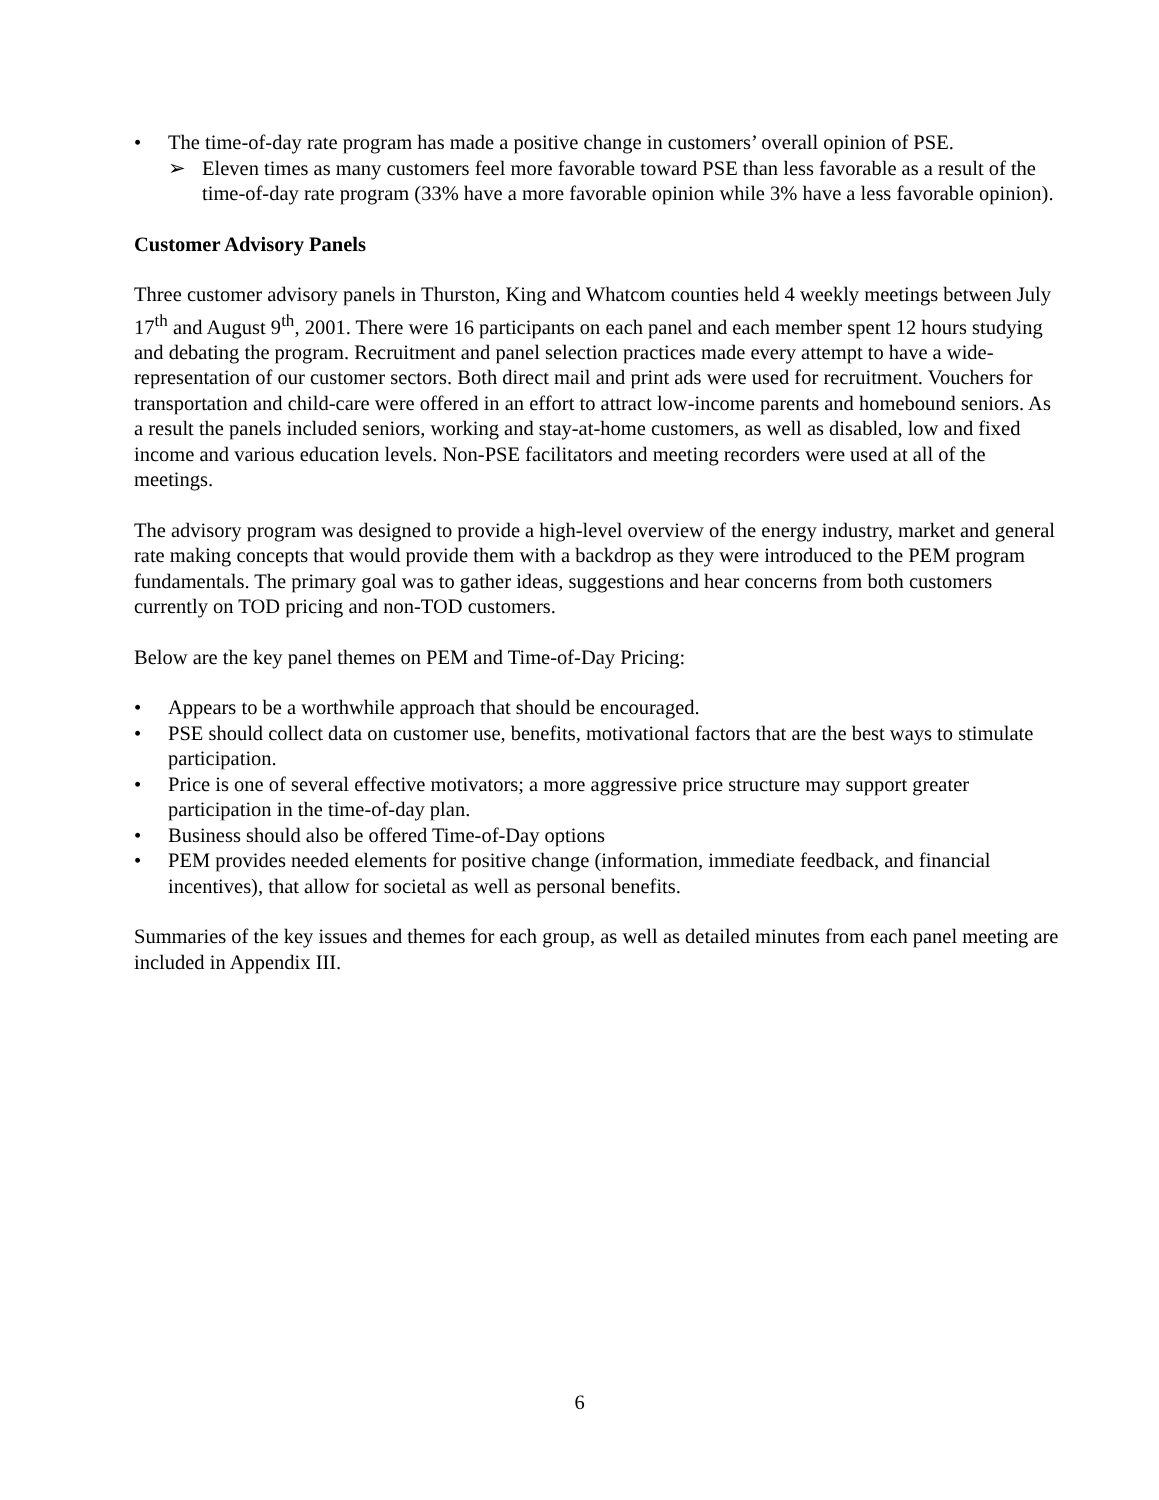• The time-of-day rate program has made a positive change in customers’ overall opinion of PSE.
➢ Eleven times as many customers feel more favorable toward PSE than less favorable as a result of the time-of-day rate program (33% have a more favorable opinion while 3% have a less favorable opinion).
Customer Advisory Panels
Three customer advisory panels in Thurston, King and Whatcom counties held 4 weekly meetings between July 17<sup>th</sup> and August 9<sup>th</sup>, 2001. There were 16 participants on each panel and each member spent 12 hours studying and debating the program. Recruitment and panel selection practices made every attempt to have a wide-representation of our customer sectors. Both direct mail and print ads were used for recruitment. Vouchers for transportation and child-care were offered in an effort to attract low-income parents and homebound seniors. As a result the panels included seniors, working and stay-at-home customers, as well as disabled, low and fixed income and various education levels. Non-PSE facilitators and meeting recorders were used at all of the meetings.
The advisory program was designed to provide a high-level overview of the energy industry, market and general rate making concepts that would provide them with a backdrop as they were introduced to the PEM program fundamentals. The primary goal was to gather ideas, suggestions and hear concerns from both customers currently on TOD pricing and non-TOD customers.
Below are the key panel themes on PEM and Time-of-Day Pricing:
• Appears to be a worthwhile approach that should be encouraged.
• PSE should collect data on customer use, benefits, motivational factors that are the best ways to stimulate participation.
• Price is one of several effective motivators; a more aggressive price structure may support greater participation in the time-of-day plan.
• Business should also be offered Time-of-Day options
• PEM provides needed elements for positive change (information, immediate feedback, and financial incentives), that allow for societal as well as personal benefits.
Summaries of the key issues and themes for each group, as well as detailed minutes from each panel meeting are included in Appendix III.
6